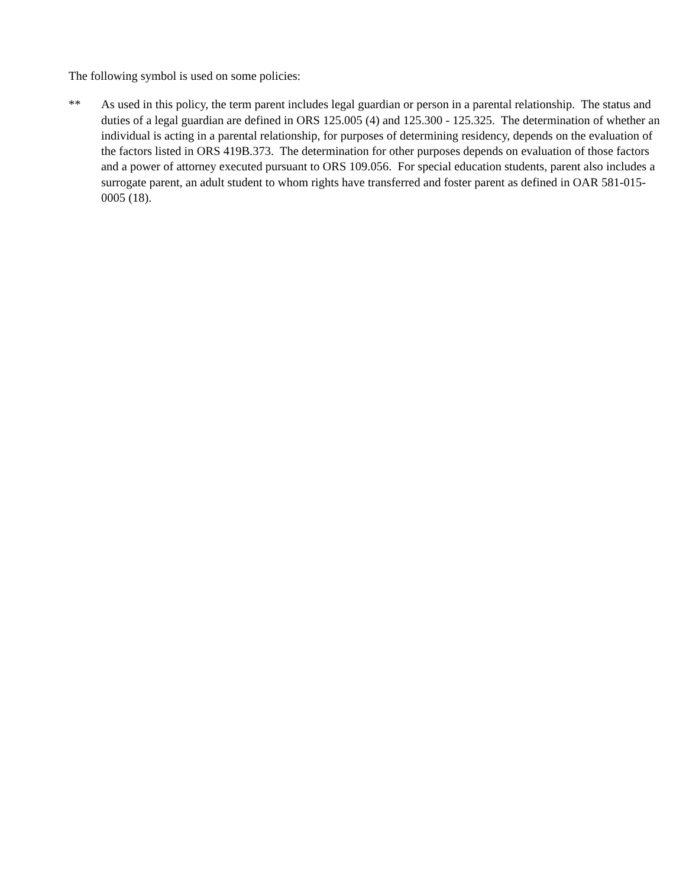The following symbol is used on some policies:
** As used in this policy, the term parent includes legal guardian or person in a parental relationship. The status and duties of a legal guardian are defined in ORS 125.005 (4) and 125.300 - 125.325. The determination of whether an individual is acting in a parental relationship, for purposes of determining residency, depends on the evaluation of the factors listed in ORS 419B.373. The determination for other purposes depends on evaluation of those factors and a power of attorney executed pursuant to ORS 109.056. For special education students, parent also includes a surrogate parent, an adult student to whom rights have transferred and foster parent as defined in OAR 581-015-0005 (18).